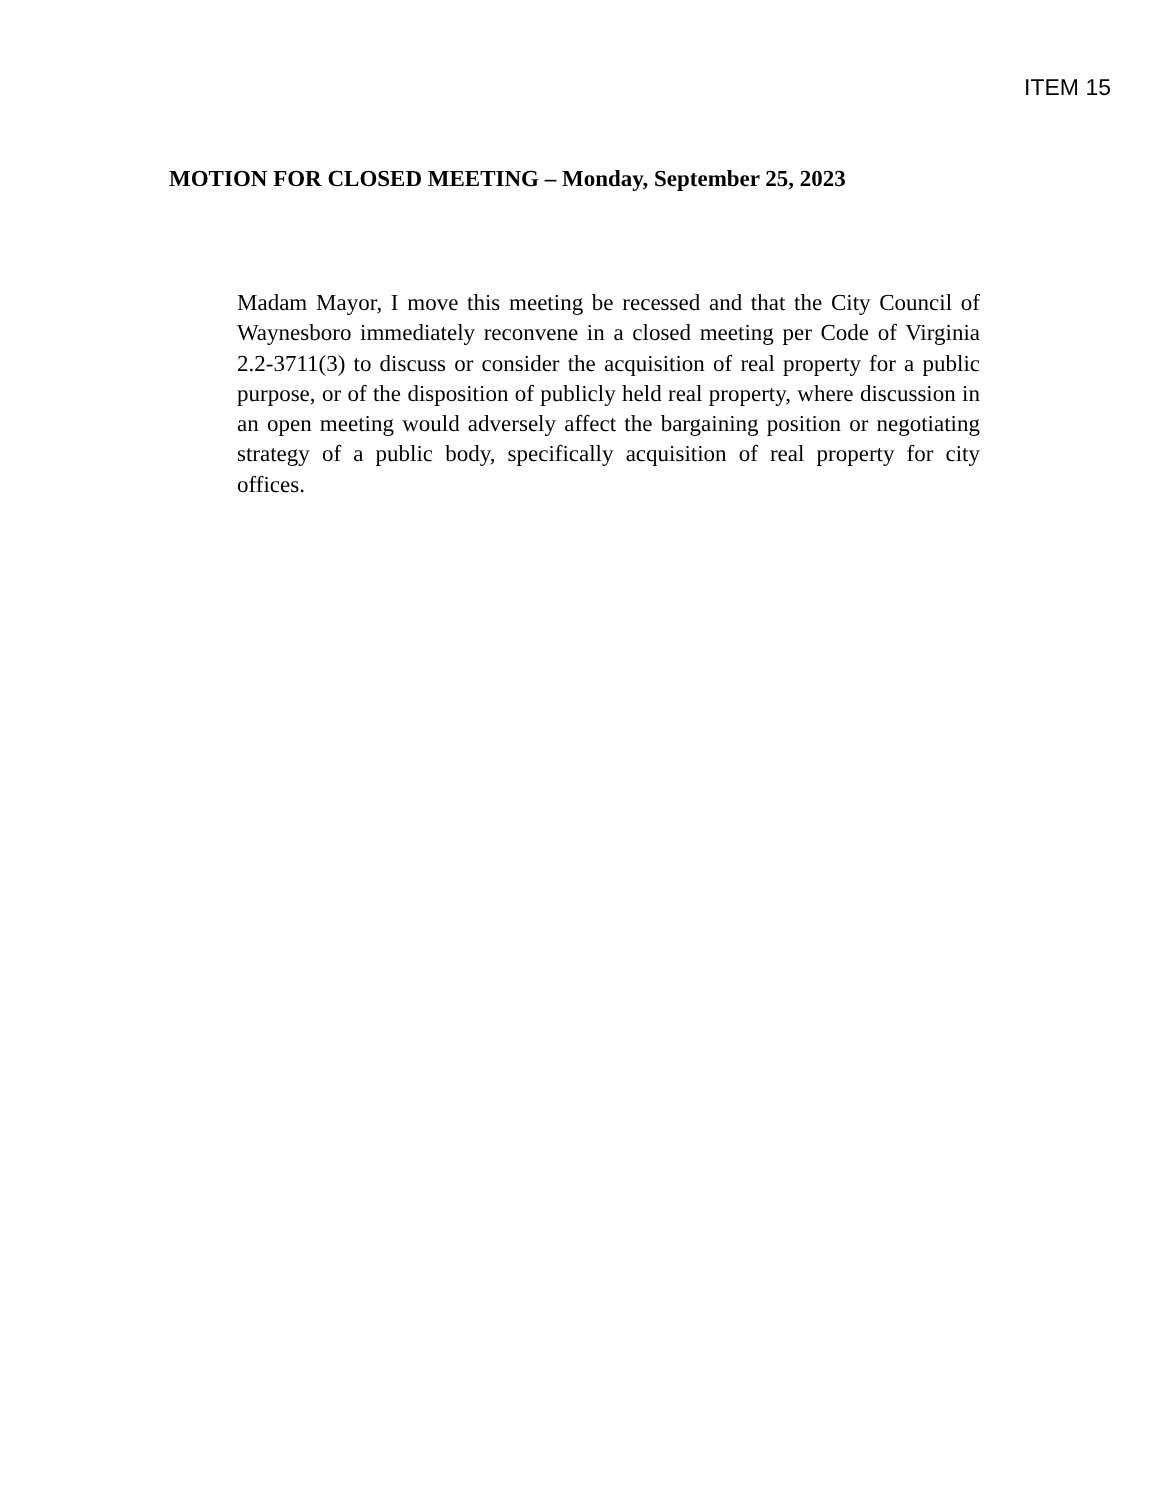ITEM 15
MOTION FOR CLOSED MEETING – Monday, September 25, 2023
Madam Mayor, I move this meeting be recessed and that the City Council of Waynesboro immediately reconvene in a closed meeting per Code of Virginia 2.2-3711(3) to discuss or consider the acquisition of real property for a public purpose, or of the disposition of publicly held real property, where discussion in an open meeting would adversely affect the bargaining position or negotiating strategy of a public body, specifically acquisition of real property for city offices.